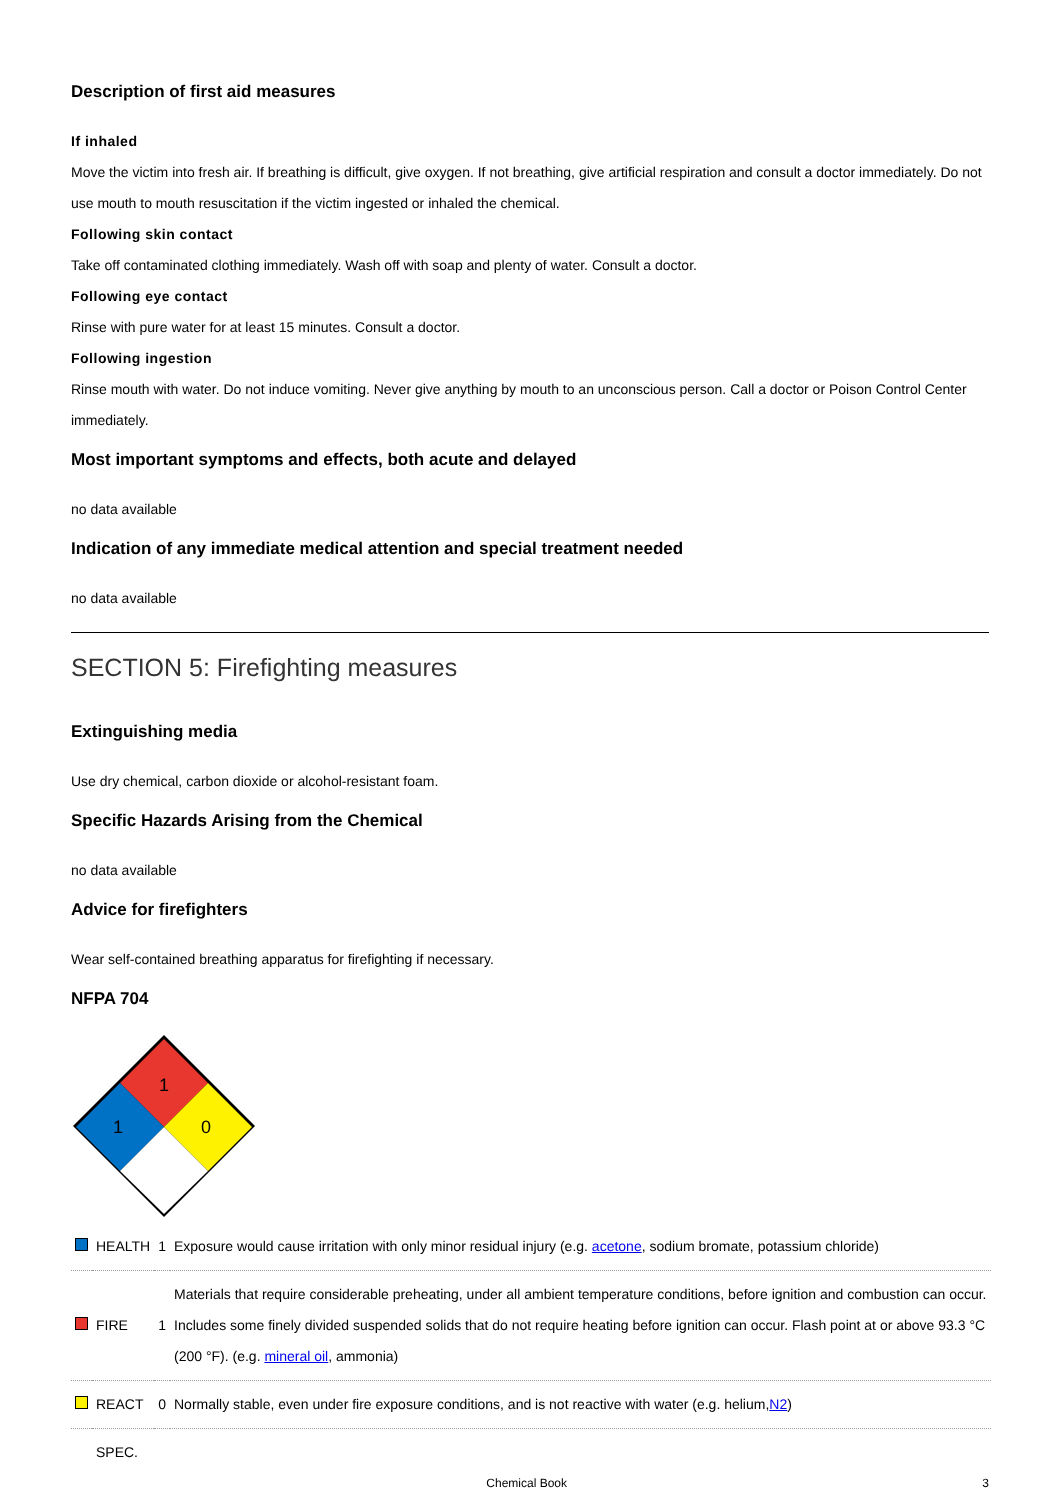Description of first aid measures
If inhaled
Move the victim into fresh air. If breathing is difficult, give oxygen. If not breathing, give artificial respiration and consult a doctor immediately. Do not use mouth to mouth resuscitation if the victim ingested or inhaled the chemical.
Following skin contact
Take off contaminated clothing immediately. Wash off with soap and plenty of water. Consult a doctor.
Following eye contact
Rinse with pure water for at least 15 minutes. Consult a doctor.
Following ingestion
Rinse mouth with water. Do not induce vomiting. Never give anything by mouth to an unconscious person. Call a doctor or Poison Control Center immediately.
Most important symptoms and effects, both acute and delayed
no data available
Indication of any immediate medical attention and special treatment needed
no data available
SECTION 5: Firefighting measures
Extinguishing media
Use dry chemical, carbon dioxide or alcohol-resistant foam.
Specific Hazards Arising from the Chemical
no data available
Advice for firefighters
Wear self-contained breathing apparatus for firefighting if necessary.
NFPA 704
1
1
0
| | HEALTH | 1 | Exposure would cause irritation with only minor residual injury (e.g. acetone , sodium bromate, potassium chloride) |
| | FIRE | 1 | Materials that require considerable preheating, under all ambient temperature conditions, before ignition and combustion can occur. Includes some finely divided suspended solids that do not require heating before ignition can occur. Flash point at or above 93.3 °C (200 °F). (e.g. mineral oil , ammonia) |
| | REACT | 0 | Normally stable, even under fire exposure conditions, and is not reactive with water (e.g. helium, N2 ) |
| | SPEC. | | |
Chemical Book 3